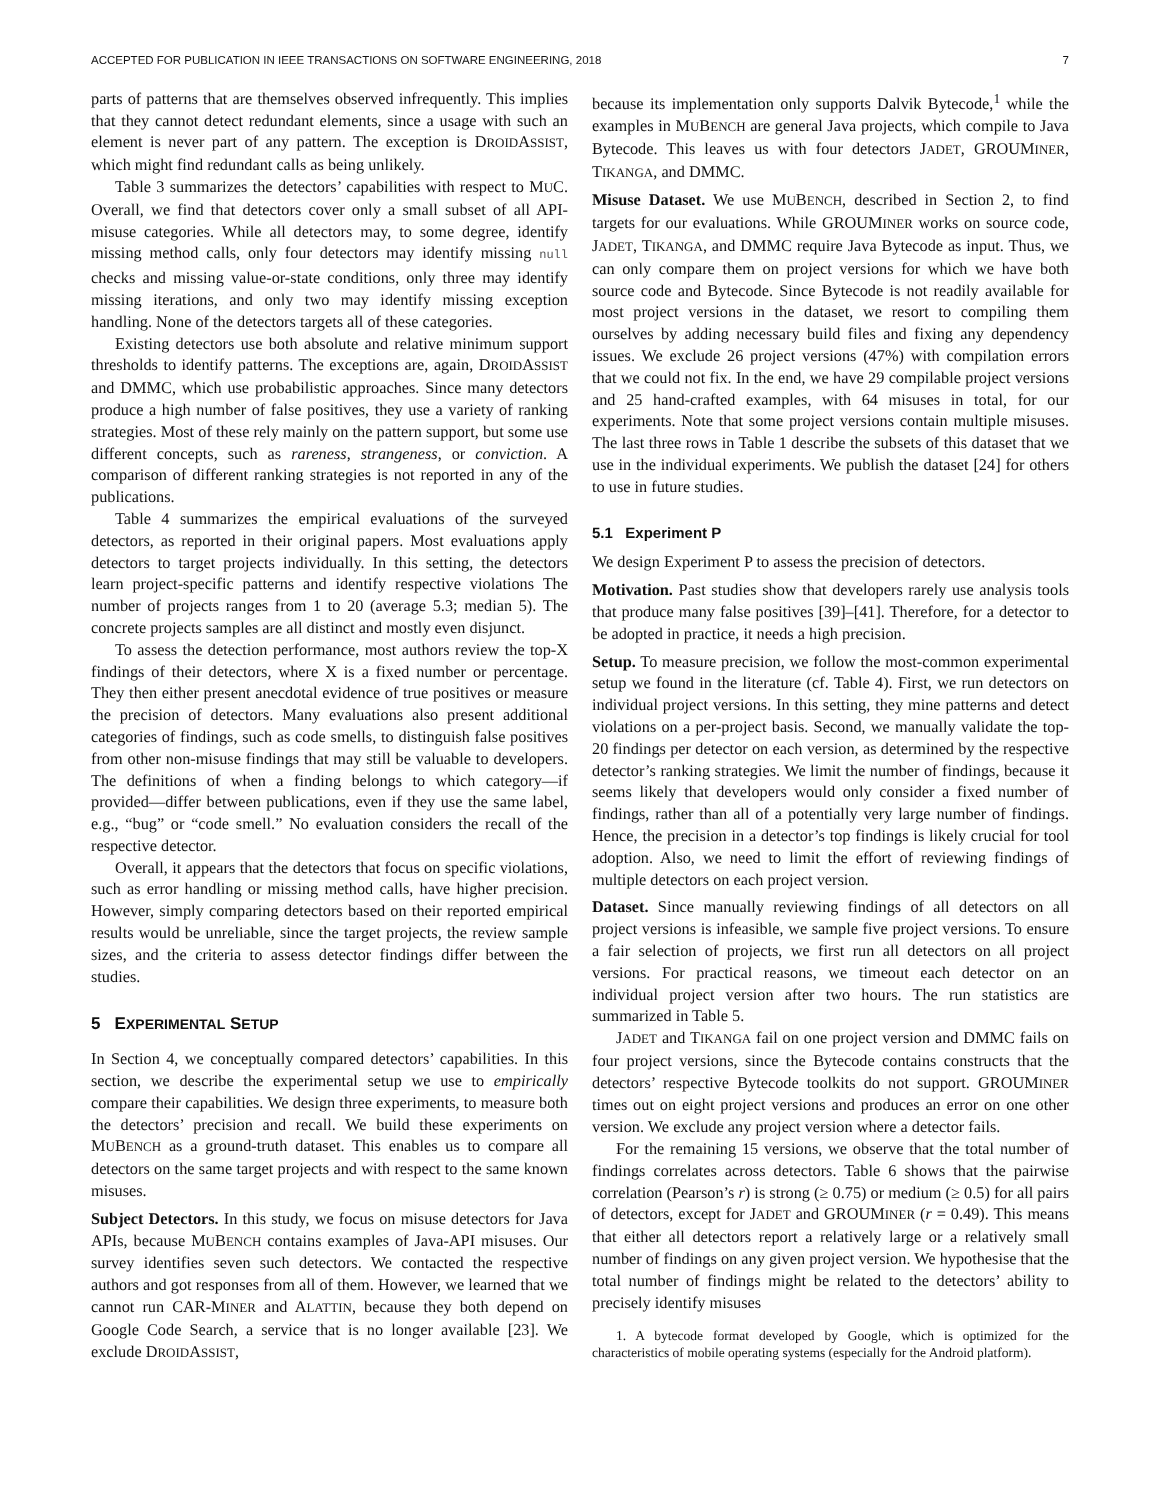ACCEPTED FOR PUBLICATION IN IEEE TRANSACTIONS ON SOFTWARE ENGINEERING, 2018 7
parts of patterns that are themselves observed infrequently. This implies that they cannot detect redundant elements, since a usage with such an element is never part of any pattern. The exception is DROIDASSIST, which might find redundant calls as being unlikely.
Table 3 summarizes the detectors’ capabilities with respect to MUC. Overall, we find that detectors cover only a small subset of all API-misuse categories. While all detectors may, to some degree, identify missing method calls, only four detectors may identify missing null checks and missing value-or-state conditions, only three may identify missing iterations, and only two may identify missing exception handling. None of the detectors targets all of these categories.
Existing detectors use both absolute and relative minimum support thresholds to identify patterns. The exceptions are, again, DROIDASSIST and DMMC, which use probabilistic approaches. Since many detectors produce a high number of false positives, they use a variety of ranking strategies. Most of these rely mainly on the pattern support, but some use different concepts, such as rareness, strangeness, or conviction. A comparison of different ranking strategies is not reported in any of the publications.
Table 4 summarizes the empirical evaluations of the surveyed detectors, as reported in their original papers. Most evaluations apply detectors to target projects individually. In this setting, the detectors learn project-specific patterns and identify respective violations The number of projects ranges from 1 to 20 (average 5.3; median 5). The concrete projects samples are all distinct and mostly even disjunct.
To assess the detection performance, most authors review the top-X findings of their detectors, where X is a fixed number or percentage. They then either present anecdotal evidence of true positives or measure the precision of detectors. Many evaluations also present additional categories of findings, such as code smells, to distinguish false positives from other non-misuse findings that may still be valuable to developers. The definitions of when a finding belongs to which category—if provided—differ between publications, even if they use the same label, e.g., “bug” or “code smell.” No evaluation considers the recall of the respective detector.
Overall, it appears that the detectors that focus on specific violations, such as error handling or missing method calls, have higher precision. However, simply comparing detectors based on their reported empirical results would be unreliable, since the target projects, the review sample sizes, and the criteria to assess detector findings differ between the studies.
5 EXPERIMENTAL SETUP
In Section 4, we conceptually compared detectors’ capabilities. In this section, we describe the experimental setup we use to empirically compare their capabilities. We design three experiments, to measure both the detectors’ precision and recall. We build these experiments on MUBENCH as a ground-truth dataset. This enables us to compare all detectors on the same target projects and with respect to the same known misuses.
Subject Detectors. In this study, we focus on misuse detectors for Java APIs, because MUBENCH contains examples of Java-API misuses. Our survey identifies seven such detectors. We contacted the respective authors and got responses from all of them. However, we learned that we cannot run CAR-MINER and ALATTIN, because they both depend on Google Code Search, a service that is no longer available [23]. We exclude DROIDASSIST,
because its implementation only supports Dalvik Bytecode,<sup>1</sup> while the examples in MUBENCH are general Java projects, which compile to Java Bytecode. This leaves us with four detectors JADET, GROUMINER, TIKANGA, and DMMC.
Misuse Dataset. We use MUBENCH, described in Section 2, to find targets for our evaluations. While GROUMINER works on source code, JADET, TIKANGA, and DMMC require Java Bytecode as input. Thus, we can only compare them on project versions for which we have both source code and Bytecode. Since Bytecode is not readily available for most project versions in the dataset, we resort to compiling them ourselves by adding necessary build files and fixing any dependency issues. We exclude 26 project versions (47%) with compilation errors that we could not fix. In the end, we have 29 compilable project versions and 25 hand-crafted examples, with 64 misuses in total, for our experiments. Note that some project versions contain multiple misuses. The last three rows in Table 1 describe the subsets of this dataset that we use in the individual experiments. We publish the dataset [24] for others to use in future studies.
5.1 Experiment P
We design Experiment P to assess the precision of detectors.
Motivation. Past studies show that developers rarely use analysis tools that produce many false positives [39]–[41]. Therefore, for a detector to be adopted in practice, it needs a high precision.
Setup. To measure precision, we follow the most-common experimental setup we found in the literature (cf. Table 4). First, we run detectors on individual project versions. In this setting, they mine patterns and detect violations on a per-project basis. Second, we manually validate the top-20 findings per detector on each version, as determined by the respective detector’s ranking strategies. We limit the number of findings, because it seems likely that developers would only consider a fixed number of findings, rather than all of a potentially very large number of findings. Hence, the precision in a detector’s top findings is likely crucial for tool adoption. Also, we need to limit the effort of reviewing findings of multiple detectors on each project version.
Dataset. Since manually reviewing findings of all detectors on all project versions is infeasible, we sample five project versions. To ensure a fair selection of projects, we first run all detectors on all project versions. For practical reasons, we timeout each detector on an individual project version after two hours. The run statistics are summarized in Table 5.
JADET and TIKANGA fail on one project version and DMMC fails on four project versions, since the Bytecode contains constructs that the detectors’ respective Bytecode toolkits do not support. GROUMINER times out on eight project versions and produces an error on one other version. We exclude any project version where a detector fails.
For the remaining 15 versions, we observe that the total number of findings correlates across detectors. Table 6 shows that the pairwise correlation (Pearson’s r) is strong (≥ 0.75) or medium (≥ 0.5) for all pairs of detectors, except for JADET and GROUMINER (r = 0.49). This means that either all detectors report a relatively large or a relatively small number of findings on any given project version. We hypothesise that the total number of findings might be related to the detectors’ ability to precisely identify misuses
1. A bytecode format developed by Google, which is optimized for the characteristics of mobile operating systems (especially for the Android platform).